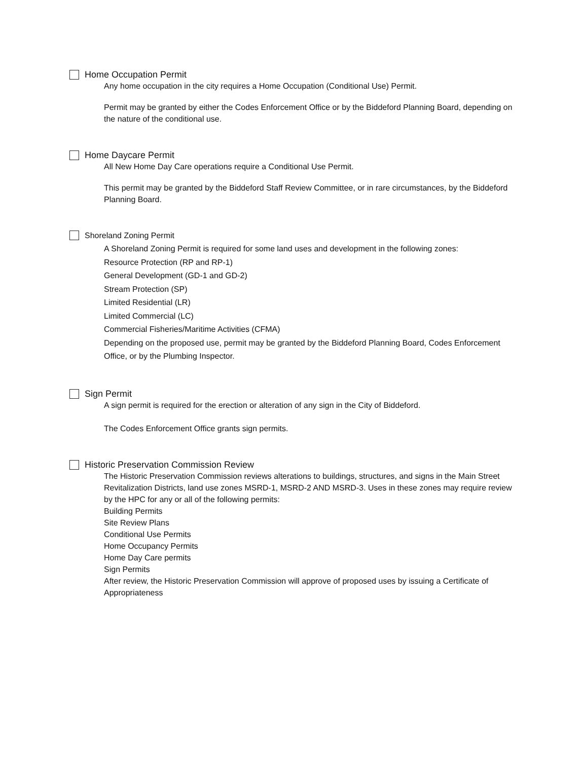Home Occupation Permit
Any home occupation in the city requires a Home Occupation (Conditional Use) Permit.
Permit may be granted by either the Codes Enforcement Office or by the Biddeford Planning Board, depending on the nature of the conditional use.
Home Daycare Permit
All New Home Day Care operations require a Conditional Use Permit.
This permit may be granted by the Biddeford Staff Review Committee, or in rare circumstances, by the Biddeford Planning Board.
Shoreland Zoning Permit
A Shoreland Zoning Permit is required for some land uses and development in the following zones:
Resource Protection (RP and RP-1)
General Development (GD-1 and GD-2)
Stream Protection (SP)
Limited Residential (LR)
Limited Commercial (LC)
Commercial Fisheries/Maritime Activities (CFMA)
Depending on the proposed use, permit may be granted by the Biddeford Planning Board, Codes Enforcement Office, or by the Plumbing Inspector.
Sign Permit
A sign permit is required for the erection or alteration of any sign in the City of Biddeford.
The Codes Enforcement Office grants sign permits.
Historic Preservation Commission Review
The Historic Preservation Commission reviews alterations to buildings, structures, and signs in the Main Street Revitalization Districts, land use zones MSRD-1, MSRD-2 AND MSRD-3. Uses in these zones may require review by the HPC for any or all of the following permits:
Building Permits
Site Review Plans
Conditional Use Permits
Home Occupancy Permits
Home Day Care permits
Sign Permits
After review, the Historic Preservation Commission will approve of proposed uses by issuing a Certificate of Appropriateness